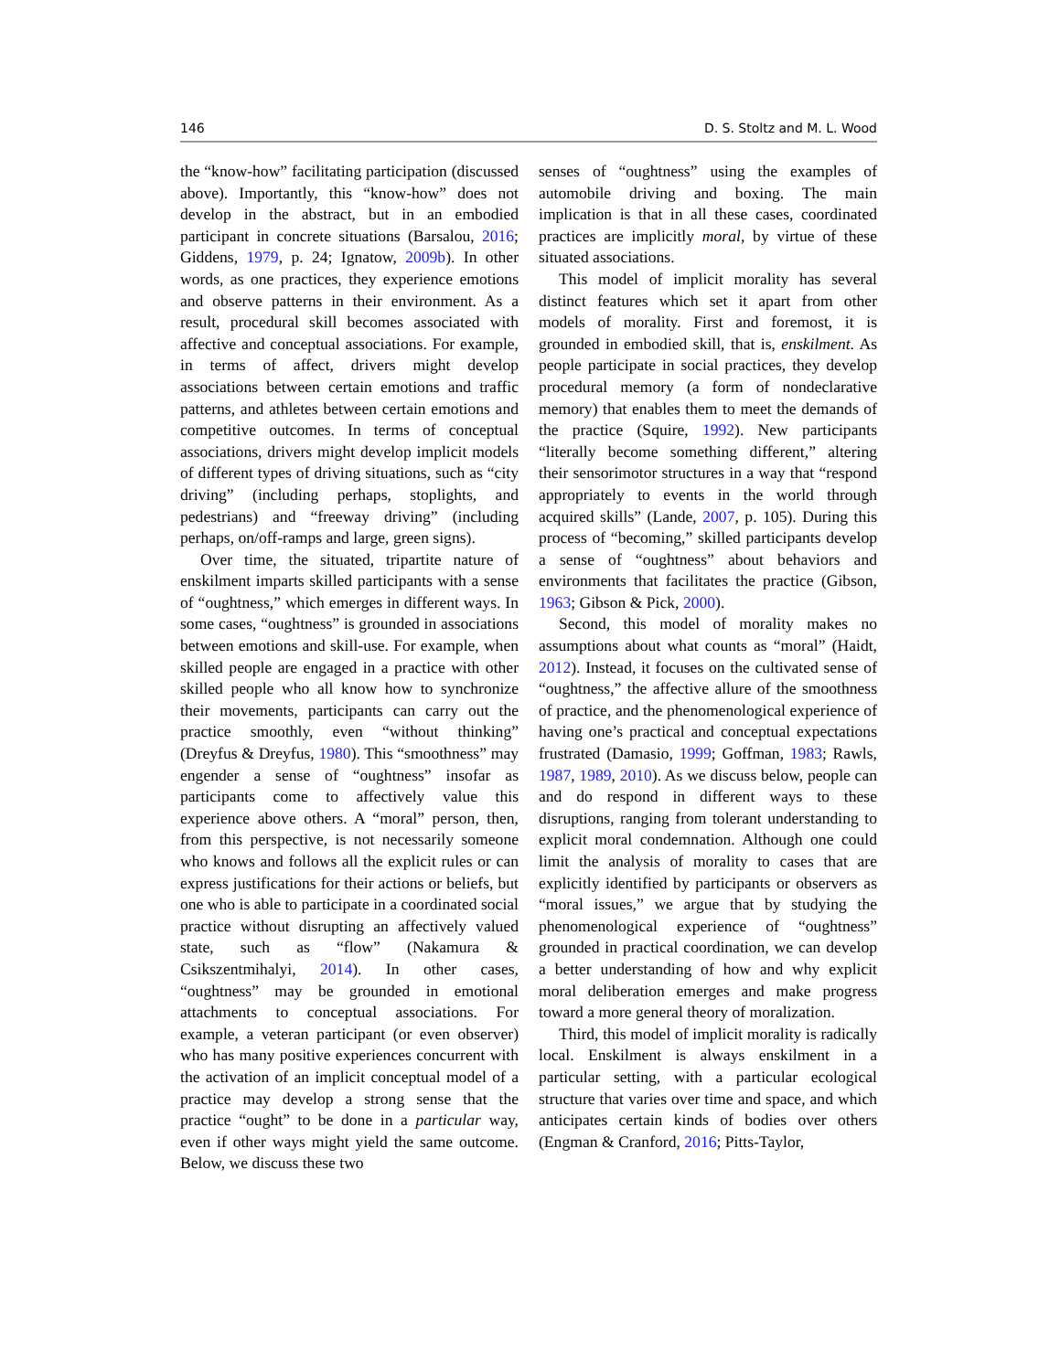146 D. S. Stoltz and M. L. Wood
the “know-how” facilitating participation (discussed above). Importantly, this “know-how” does not develop in the abstract, but in an embodied participant in concrete situations (Barsalou, 2016; Giddens, 1979, p. 24; Ignatow, 2009b). In other words, as one practices, they experience emotions and observe patterns in their environment. As a result, procedural skill becomes associated with affective and conceptual associations. For example, in terms of affect, drivers might develop associations between certain emotions and traffic patterns, and athletes between certain emotions and competitive outcomes. In terms of conceptual associations, drivers might develop implicit models of different types of driving situations, such as “city driving” (including perhaps, stoplights, and pedestrians) and “freeway driving” (including perhaps, on/off-ramps and large, green signs).
Over time, the situated, tripartite nature of enskilment imparts skilled participants with a sense of “oughtness,” which emerges in different ways. In some cases, “oughtness” is grounded in associations between emotions and skill-use. For example, when skilled people are engaged in a practice with other skilled people who all know how to synchronize their movements, participants can carry out the practice smoothly, even “without thinking” (Dreyfus & Dreyfus, 1980). This “smoothness” may engender a sense of “oughtness” insofar as participants come to affectively value this experience above others. A “moral” person, then, from this perspective, is not necessarily someone who knows and follows all the explicit rules or can express justifications for their actions or beliefs, but one who is able to participate in a coordinated social practice without disrupting an affectively valued state, such as “flow” (Nakamura & Csikszentmihalyi, 2014). In other cases, “oughtness” may be grounded in emotional attachments to conceptual associations. For example, a veteran participant (or even observer) who has many positive experiences concurrent with the activation of an implicit conceptual model of a practice may develop a strong sense that the practice “ought” to be done in a particular way, even if other ways might yield the same outcome. Below, we discuss these two
senses of “oughtness” using the examples of automobile driving and boxing. The main implication is that in all these cases, coordinated practices are implicitly moral, by virtue of these situated associations.
This model of implicit morality has several distinct features which set it apart from other models of morality. First and foremost, it is grounded in embodied skill, that is, enskilment. As people participate in social practices, they develop procedural memory (a form of nondeclarative memory) that enables them to meet the demands of the practice (Squire, 1992). New participants “literally become something different,” altering their sensorimotor structures in a way that “respond appropriately to events in the world through acquired skills” (Lande, 2007, p. 105). During this process of “becoming,” skilled participants develop a sense of “oughtness” about behaviors and environments that facilitates the practice (Gibson, 1963; Gibson & Pick, 2000).
Second, this model of morality makes no assumptions about what counts as “moral” (Haidt, 2012). Instead, it focuses on the cultivated sense of “oughtness,” the affective allure of the smoothness of practice, and the phenomenological experience of having one’s practical and conceptual expectations frustrated (Damasio, 1999; Goffman, 1983; Rawls, 1987, 1989, 2010). As we discuss below, people can and do respond in different ways to these disruptions, ranging from tolerant understanding to explicit moral condemnation. Although one could limit the analysis of morality to cases that are explicitly identified by participants or observers as “moral issues,” we argue that by studying the phenomenological experience of “oughtness” grounded in practical coordination, we can develop a better understanding of how and why explicit moral deliberation emerges and make progress toward a more general theory of moralization.
Third, this model of implicit morality is radically local. Enskilment is always enskilment in a particular setting, with a particular ecological structure that varies over time and space, and which anticipates certain kinds of bodies over others (Engman & Cranford, 2016; Pitts-Taylor,